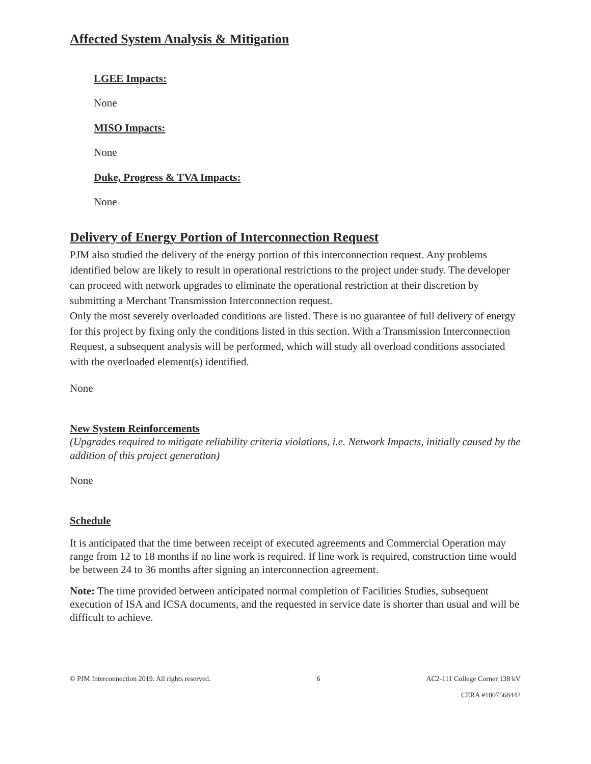Affected System Analysis & Mitigation
LGEE Impacts:
None
MISO Impacts:
None
Duke, Progress & TVA Impacts:
None
Delivery of Energy Portion of Interconnection Request
PJM also studied the delivery of the energy portion of this interconnection request. Any problems identified below are likely to result in operational restrictions to the project under study. The developer can proceed with network upgrades to eliminate the operational restriction at their discretion by submitting a Merchant Transmission Interconnection request.
Only the most severely overloaded conditions are listed. There is no guarantee of full delivery of energy for this project by fixing only the conditions listed in this section. With a Transmission Interconnection Request, a subsequent analysis will be performed, which will study all overload conditions associated with the overloaded element(s) identified.
None
New System Reinforcements
(Upgrades required to mitigate reliability criteria violations, i.e. Network Impacts, initially caused by the addition of this project generation)
None
Schedule
It is anticipated that the time between receipt of executed agreements and Commercial Operation may range from 12 to 18 months if no line work is required. If line work is required, construction time would be between 24 to 36 months after signing an interconnection agreement.
Note: The time provided between anticipated normal completion of Facilities Studies, subsequent execution of ISA and ICSA documents, and the requested in service date is shorter than usual and will be difficult to achieve.
© PJM Interconnection 2019. All rights reserved. 6 AC2-111 College Corner 138 kV
CERA #1007568442